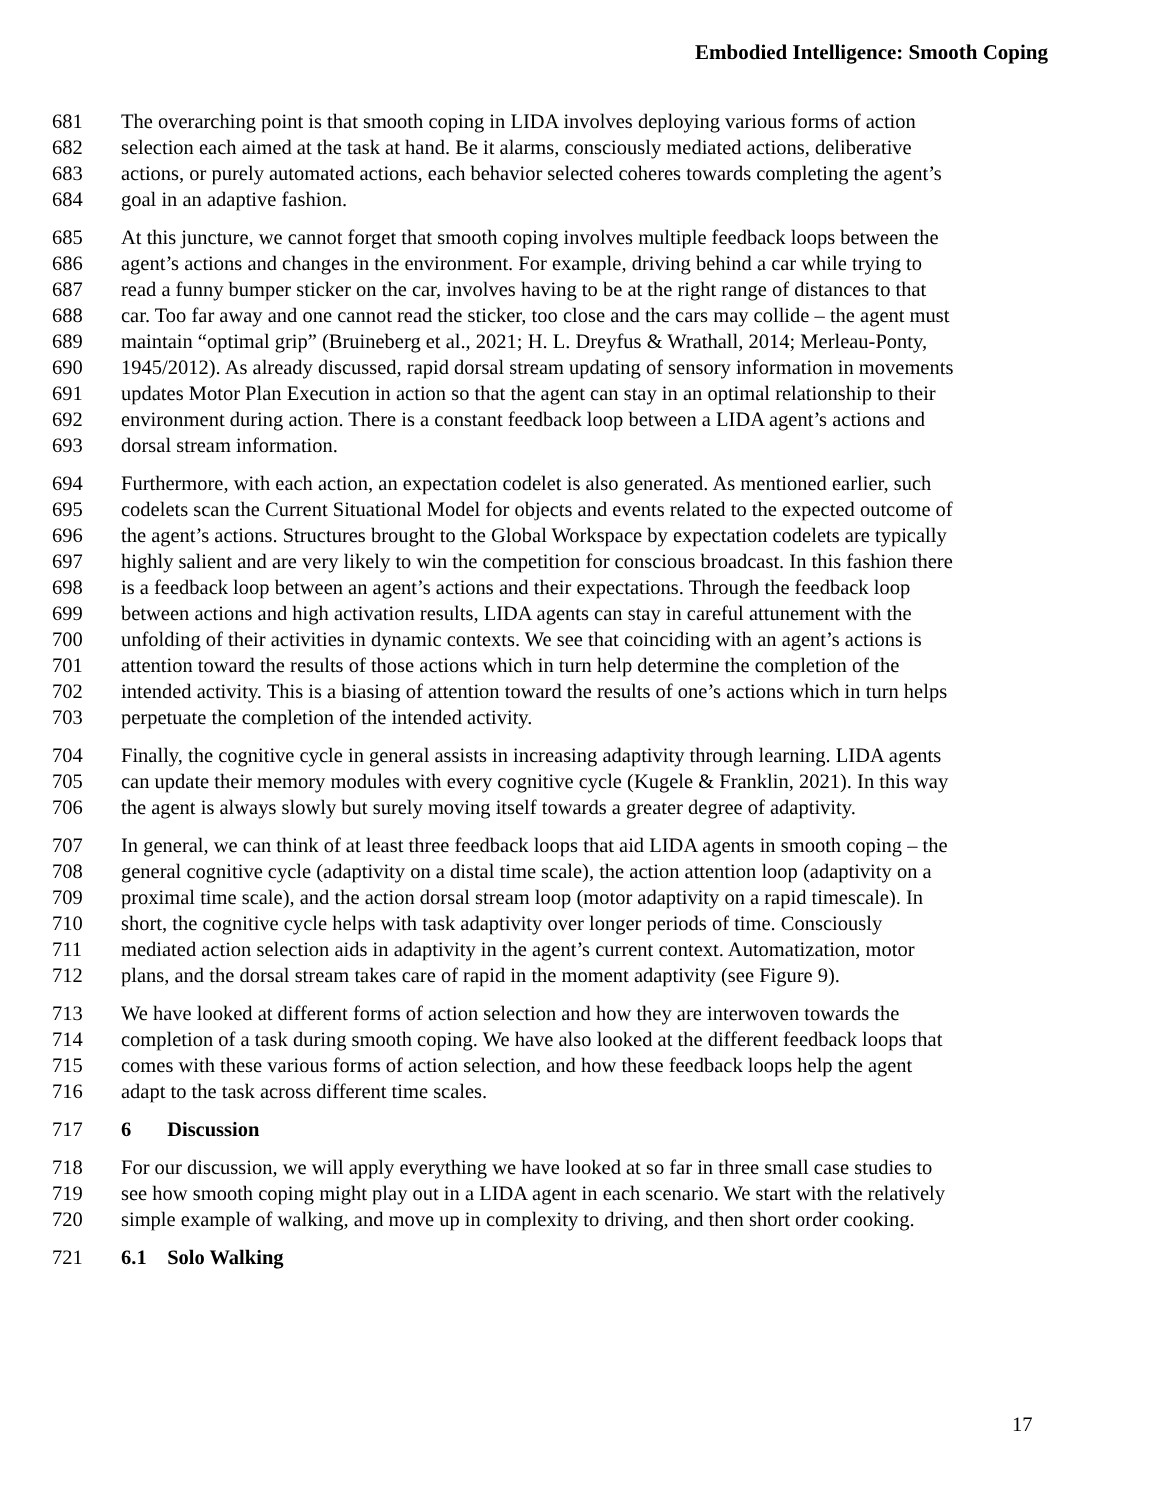Embodied Intelligence: Smooth Coping
681 The overarching point is that smooth coping in LIDA involves deploying various forms of action
682 selection each aimed at the task at hand. Be it alarms, consciously mediated actions, deliberative
683 actions, or purely automated actions, each behavior selected coheres towards completing the agent’s
684 goal in an adaptive fashion.
685 At this juncture, we cannot forget that smooth coping involves multiple feedback loops between the
686 agent’s actions and changes in the environment. For example, driving behind a car while trying to
687 read a funny bumper sticker on the car, involves having to be at the right range of distances to that
688 car. Too far away and one cannot read the sticker, too close and the cars may collide – the agent must
689 maintain “optimal grip” (Bruineberg et al., 2021; H. L. Dreyfus & Wrathall, 2014; Merleau-Ponty,
690 1945/2012). As already discussed, rapid dorsal stream updating of sensory information in movements
691 updates Motor Plan Execution in action so that the agent can stay in an optimal relationship to their
692 environment during action. There is a constant feedback loop between a LIDA agent’s actions and
693 dorsal stream information.
694 Furthermore, with each action, an expectation codelet is also generated. As mentioned earlier, such
695 codelets scan the Current Situational Model for objects and events related to the expected outcome of
696 the agent’s actions. Structures brought to the Global Workspace by expectation codelets are typically
697 highly salient and are very likely to win the competition for conscious broadcast. In this fashion there
698 is a feedback loop between an agent’s actions and their expectations. Through the feedback loop
699 between actions and high activation results, LIDA agents can stay in careful attunement with the
700 unfolding of their activities in dynamic contexts. We see that coinciding with an agent’s actions is
701 attention toward the results of those actions which in turn help determine the completion of the
702 intended activity. This is a biasing of attention toward the results of one’s actions which in turn helps
703 perpetuate the completion of the intended activity.
704 Finally, the cognitive cycle in general assists in increasing adaptivity through learning. LIDA agents
705 can update their memory modules with every cognitive cycle (Kugele & Franklin, 2021). In this way
706 the agent is always slowly but surely moving itself towards a greater degree of adaptivity.
707 In general, we can think of at least three feedback loops that aid LIDA agents in smooth coping – the
708 general cognitive cycle (adaptivity on a distal time scale), the action attention loop (adaptivity on a
709 proximal time scale), and the action dorsal stream loop (motor adaptivity on a rapid timescale). In
710 short, the cognitive cycle helps with task adaptivity over longer periods of time. Consciously
711 mediated action selection aids in adaptivity in the agent’s current context. Automatization, motor
712 plans, and the dorsal stream takes care of rapid in the moment adaptivity (see Figure 9).
713 We have looked at different forms of action selection and how they are interwoven towards the
714 completion of a task during smooth coping. We have also looked at the different feedback loops that
715 comes with these various forms of action selection, and how these feedback loops help the agent
716 adapt to the task across different time scales.
717 6 Discussion
718 For our discussion, we will apply everything we have looked at so far in three small case studies to
719 see how smooth coping might play out in a LIDA agent in each scenario. We start with the relatively
720 simple example of walking, and move up in complexity to driving, and then short order cooking.
721 6.1 Solo Walking
17